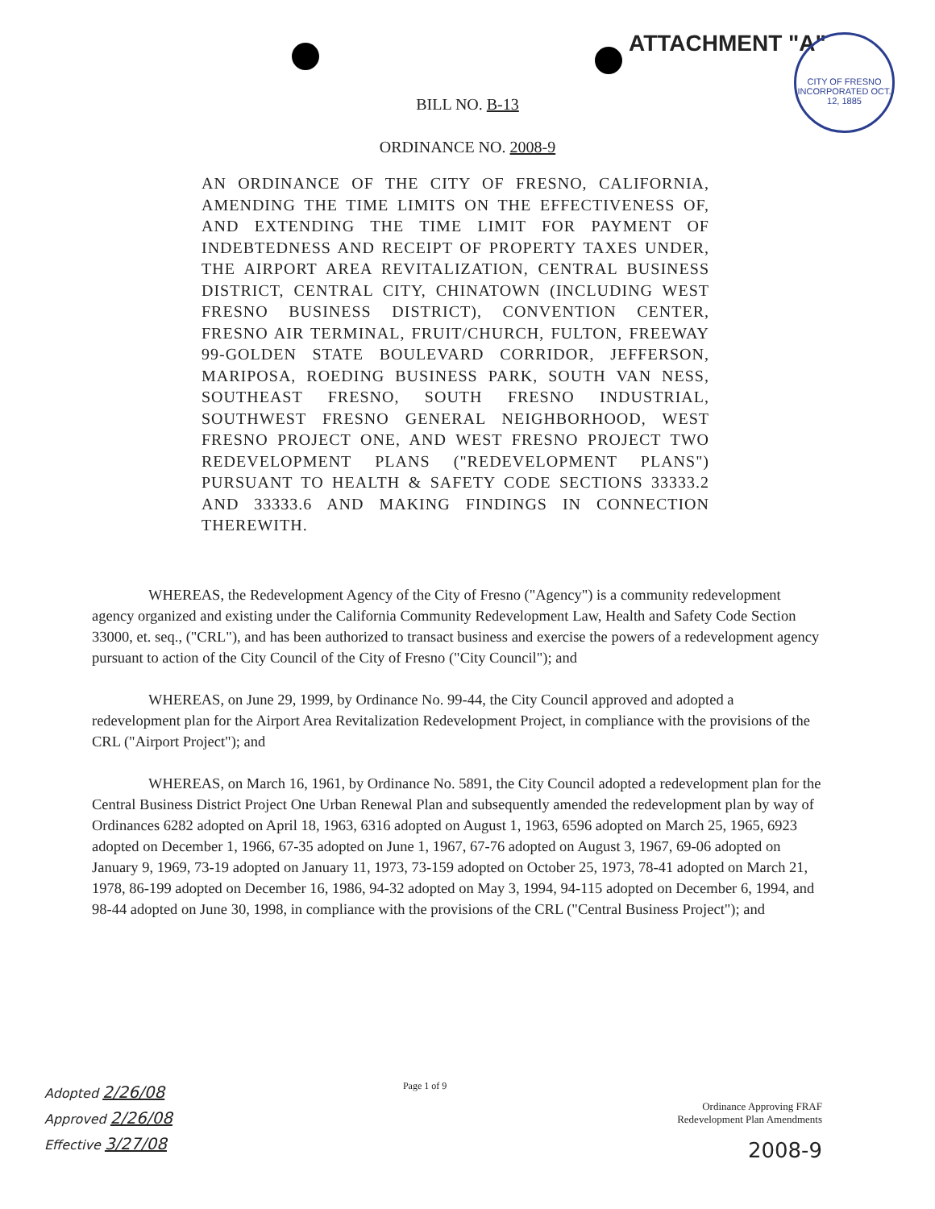ATTACHMENT "A"
CITY OF FRESNO
INCORPORATED OCT. 12, 1885
BILL NO. B-13
ORDINANCE NO. 2008-9
AN ORDINANCE OF THE CITY OF FRESNO, CALIFORNIA, AMENDING THE TIME LIMITS ON THE EFFECTIVENESS OF, AND EXTENDING THE TIME LIMIT FOR PAYMENT OF INDEBTEDNESS AND RECEIPT OF PROPERTY TAXES UNDER, THE AIRPORT AREA REVITALIZATION, CENTRAL BUSINESS DISTRICT, CENTRAL CITY, CHINATOWN (INCLUDING WEST FRESNO BUSINESS DISTRICT), CONVENTION CENTER, FRESNO AIR TERMINAL, FRUIT/CHURCH, FULTON, FREEWAY 99-GOLDEN STATE BOULEVARD CORRIDOR, JEFFERSON, MARIPOSA, ROEDING BUSINESS PARK, SOUTH VAN NESS, SOUTHEAST FRESNO, SOUTH FRESNO INDUSTRIAL, SOUTHWEST FRESNO GENERAL NEIGHBORHOOD, WEST FRESNO PROJECT ONE, AND WEST FRESNO PROJECT TWO REDEVELOPMENT PLANS ("REDEVELOPMENT PLANS") PURSUANT TO HEALTH & SAFETY CODE SECTIONS 33333.2 AND 33333.6 AND MAKING FINDINGS IN CONNECTION THEREWITH.
WHEREAS, the Redevelopment Agency of the City of Fresno ("Agency") is a community redevelopment agency organized and existing under the California Community Redevelopment Law, Health and Safety Code Section 33000, et. seq., ("CRL"), and has been authorized to transact business and exercise the powers of a redevelopment agency pursuant to action of the City Council of the City of Fresno ("City Council"); and
WHEREAS, on June 29, 1999, by Ordinance No. 99-44, the City Council approved and adopted a redevelopment plan for the Airport Area Revitalization Redevelopment Project, in compliance with the provisions of the CRL ("Airport Project"); and
WHEREAS, on March 16, 1961, by Ordinance No. 5891, the City Council adopted a redevelopment plan for the Central Business District Project One Urban Renewal Plan and subsequently amended the redevelopment plan by way of Ordinances 6282 adopted on April 18, 1963, 6316 adopted on August 1, 1963, 6596 adopted on March 25, 1965, 6923 adopted on December 1, 1966, 67-35 adopted on June 1, 1967, 67-76 adopted on August 3, 1967, 69-06 adopted on January 9, 1969, 73-19 adopted on January 11, 1973, 73-159 adopted on October 25, 1973, 78-41 adopted on March 21, 1978, 86-199 adopted on December 16, 1986, 94-32 adopted on May 3, 1994, 94-115 adopted on December 6, 1994, and 98-44 adopted on June 30, 1998, in compliance with the provisions of the CRL ("Central Business Project"); and
Adopted 2/26/08
Approved 2/26/08
Effective 3/27/08
Page 1 of 9
Ordinance Approving FRAF
Redevelopment Plan Amendments
2008-9